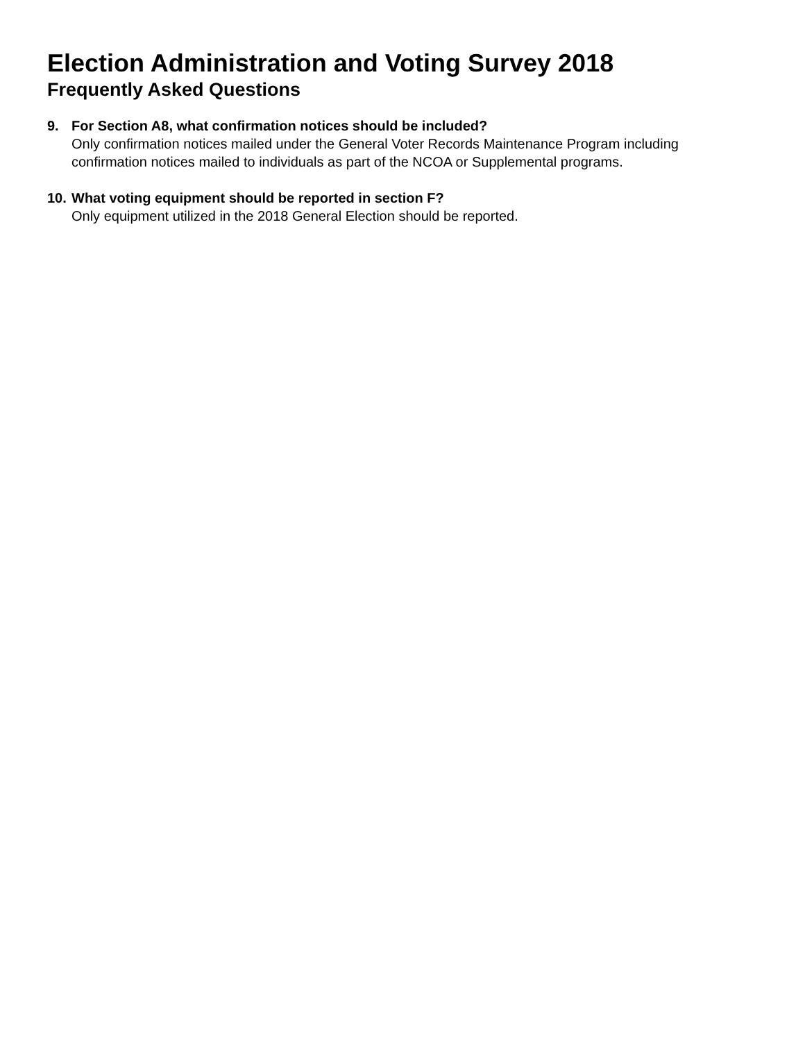Election Administration and Voting Survey 2018
Frequently Asked Questions
9. For Section A8, what confirmation notices should be included?
Only confirmation notices mailed under the General Voter Records Maintenance Program including confirmation notices mailed to individuals as part of the NCOA or Supplemental programs.
10.
What voting equipment should be reported in section F?
Only equipment utilized in the 2018 General Election should be reported.